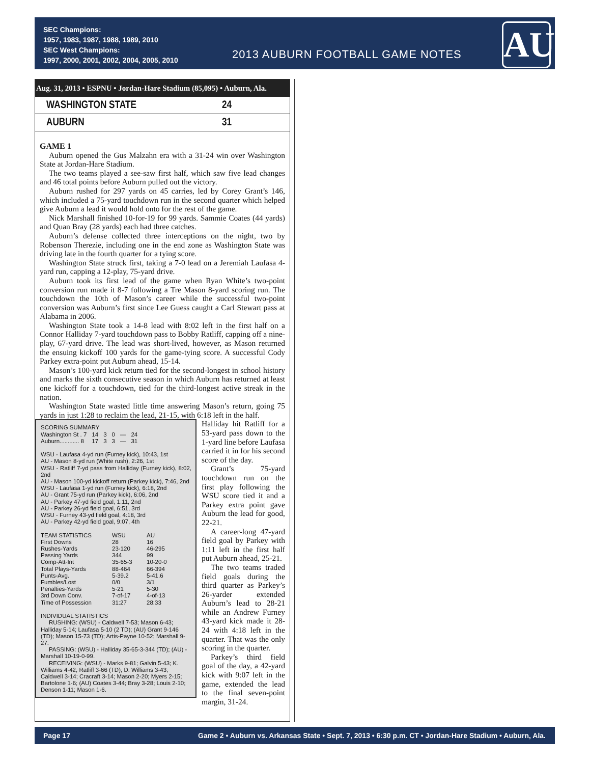SEC Champions:
1957, 1983, 1987, 1988, 1989, 2010
SEC West Champions:
1997, 2000, 2001, 2002, 2004, 2005, 2010
2013 AUBURN FOOTBALL GAME NOTES
AU
Aug. 31, 2013 • ESPNU • Jordan-Hare Stadium (85,095) • Auburn, Ala.
WASHINGTON STATE 24
AUBURN 31
GAME 1
Auburn opened the Gus Malzahn era with a 31-24 win over Washington State at Jordan-Hare Stadium.
The two teams played a see-saw first half, which saw five lead changes and 46 total points before Auburn pulled out the victory.
Auburn rushed for 297 yards on 45 carries, led by Corey Grant’s 146, which included a 75-yard touchdown run in the second quarter which helped give Auburn a lead it would hold onto for the rest of the game.
Nick Marshall finished 10-for-19 for 99 yards. Sammie Coates (44 yards) and Quan Bray (28 yards) each had three catches.
Auburn’s defense collected three interceptions on the night, two by Robenson Therezie, including one in the end zone as Washington State was driving late in the fourth quarter for a tying score.
Washington State struck first, taking a 7-0 lead on a Jeremiah Laufasa 4-yard run, capping a 12-play, 75-yard drive.
Auburn took its first lead of the game when Ryan White’s two-point conversion run made it 8-7 following a Tre Mason 8-yard scoring run. The touchdown the 10th of Mason’s career while the successful two-point conversion was Auburn’s first since Lee Guess caught a Carl Stewart pass at Alabama in 2006.
Washington State took a 14-8 lead with 8:02 left in the first half on a Connor Halliday 7-yard touchdown pass to Bobby Ratliff, capping off a nine-play, 67-yard drive. The lead was short-lived, however, as Mason returned the ensuing kickoff 100 yards for the game-tying score. A successful Cody Parkey extra-point put Auburn ahead, 15-14.
Mason’s 100-yard kick return tied for the second-longest in school history and marks the sixth consecutive season in which Auburn has returned at least one kickoff for a touchdown, tied for the third-longest active streak in the nation.
Washington State wasted little time answering Mason’s return, going 75 yards in just 1:28 to reclaim the lead, 21-15, with 6:18 left in the half.
SCORING SUMMARY
| Washington St . 7 | 14 | 3 | 0 | — | 24 |
| Auburn............ 8 | 17 | 3 | 3 | — | 31 |
WSU - Laufasa 4-yd run (Furney kick), 10:43, 1st
AU - Mason 8-yd run (White rush), 2:26, 1st
WSU - Ratliff 7-yd pass from Halliday (Furney kick), 8:02, 2nd
AU - Mason 100-yd kickoff return (Parkey kick), 7:46, 2nd
WSU - Laufasa 1-yd run (Furney kick), 6:18, 2nd
AU - Grant 75-yd run (Parkey kick), 6:06, 2nd
AU - Parkey 47-yd field goal, 1:11, 2nd
AU - Parkey 26-yd field goal, 6:51, 3rd
WSU - Furney 43-yd field goal, 4:18, 3rd
AU - Parkey 42-yd field goal, 9:07, 4th
| TEAM STATISTICS | WSU | AU |
| First Downs | 28 | 16 |
| Rushes-Yards | 23-120 | 46-295 |
| Passing Yards | 344 | 99 |
| Comp-Att-Int | 35-65-3 | 10-20-0 |
| Total Plays-Yards | 88-464 | 66-394 |
| Punts-Avg. | 5-39.2 | 5-41.6 |
| Fumbles/Lost | 0/0 | 3/1 |
| Penalties-Yards | 5-21 | 5-30 |
| 3rd Down Conv. | 7-of-17 | 4-of-13 |
| Time of Possession | 31:27 | 28:33 |
INDIVIDUAL STATISTICS
RUSHING: (WSU) - Caldwell 7-53; Mason 6-43; Halliday 5-14; Laufasa 5-10 (2 TD); (AU) Grant 9-146 (TD); Mason 15-73 (TD); Artis-Payne 10-52; Marshall 9-27.
PASSING: (WSU) - Halliday 35-65-3-344 (TD); (AU) - Marshall 10-19-0-99.
RECEIVING: (WSU) - Marks 9-81; Galvin 5-43; K. Williams 4-42; Ratliff 3-66 (TD); D. Williams 3-43; Caldwell 3-14; Cracraft 3-14; Mason 2-20; Myers 2-15; Bartolone 1-6; (AU) Coates 3-44; Bray 3-28; Louis 2-10; Denson 1-11; Mason 1-6.
Halliday hit Ratliff for a 53-yard pass down to the 1-yard line before Laufasa carried it in for his second score of the day.
Grant’s 75-yard touchdown run on the first play following the WSU score tied it and a Parkey extra point gave Auburn the lead for good, 22-21.
A career-long 47-yard field goal by Parkey with 1:11 left in the first half put Auburn ahead, 25-21.
The two teams traded field goals during the third quarter as Parkey’s 26-yarder extended Auburn’s lead to 28-21 while an Andrew Furney 43-yard kick made it 28-24 with 4:18 left in the quarter. That was the only scoring in the quarter.
Parkey’s third field goal of the day, a 42-yard kick with 9:07 left in the game, extended the lead to the final seven-point margin, 31-24.
Page 17 Game 2 • Auburn vs. Arkansas State • Sept. 7, 2013 • 6:30 p.m. CT • Jordan-Hare Stadium • Auburn, Ala.